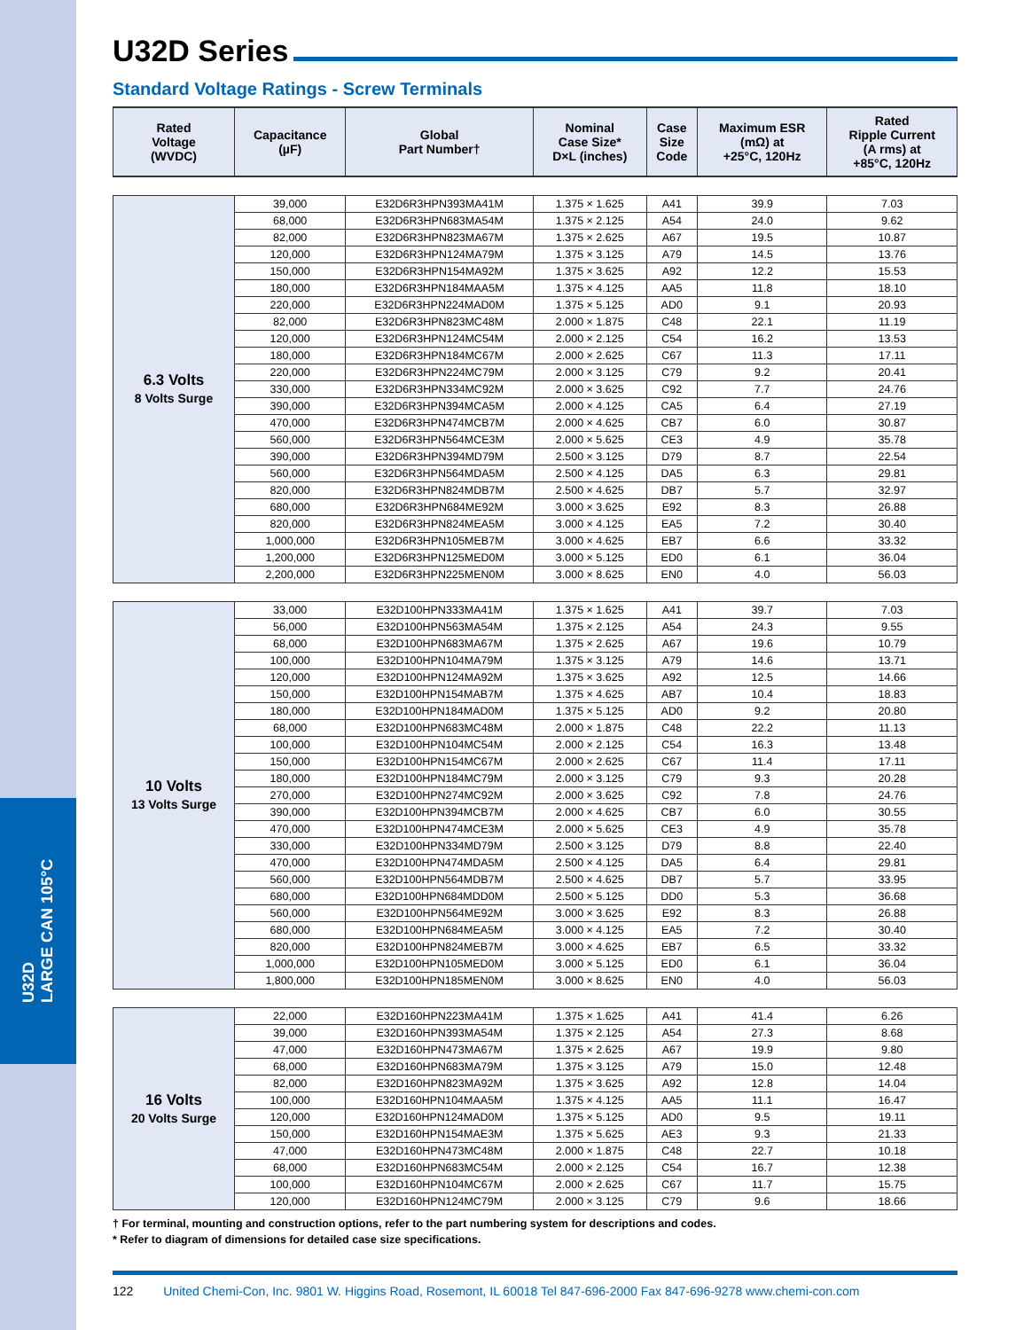U32D
LARGE CAN 105°C
U32D Series
Standard Voltage Ratings - Screw Terminals
| Rated Voltage (WVDC) | Capacitance (µF) | Global Part Number† | Nominal Case Size* D×L (inches) | Case Size Code | Maximum ESR (mΩ) at +25°C, 120Hz | Rated Ripple Current (A rms) at +85°C, 120Hz |
| --- | --- | --- | --- | --- | --- | --- |
| 6.3 Volts 8 Volts Surge | 39,000 | E32D6R3HPN393MA41M | 1.375 × 1.625 | A41 | 39.9 | 7.03 |
| | 68,000 | E32D6R3HPN683MA54M | 1.375 × 2.125 | A54 | 24.0 | 9.62 |
| | 82,000 | E32D6R3HPN823MA67M | 1.375 × 2.625 | A67 | 19.5 | 10.87 |
| | 120,000 | E32D6R3HPN124MA79M | 1.375 × 3.125 | A79 | 14.5 | 13.76 |
| | 150,000 | E32D6R3HPN154MA92M | 1.375 × 3.625 | A92 | 12.2 | 15.53 |
| | 180,000 | E32D6R3HPN184MAA5M | 1.375 × 4.125 | AA5 | 11.8 | 18.10 |
| | 220,000 | E32D6R3HPN224MAD0M | 1.375 × 5.125 | AD0 | 9.1 | 20.93 |
| | 82,000 | E32D6R3HPN823MC48M | 2.000 × 1.875 | C48 | 22.1 | 11.19 |
| | 120,000 | E32D6R3HPN124MC54M | 2.000 × 2.125 | C54 | 16.2 | 13.53 |
| | 180,000 | E32D6R3HPN184MC67M | 2.000 × 2.625 | C67 | 11.3 | 17.11 |
| | 220,000 | E32D6R3HPN224MC79M | 2.000 × 3.125 | C79 | 9.2 | 20.41 |
| | 330,000 | E32D6R3HPN334MC92M | 2.000 × 3.625 | C92 | 7.7 | 24.76 |
| | 390,000 | E32D6R3HPN394MCA5M | 2.000 × 4.125 | CA5 | 6.4 | 27.19 |
| | 470,000 | E32D6R3HPN474MCB7M | 2.000 × 4.625 | CB7 | 6.0 | 30.87 |
| | 560,000 | E32D6R3HPN564MCE3M | 2.000 × 5.625 | CE3 | 4.9 | 35.78 |
| | 390,000 | E32D6R3HPN394MD79M | 2.500 × 3.125 | D79 | 8.7 | 22.54 |
| | 560,000 | E32D6R3HPN564MDA5M | 2.500 × 4.125 | DA5 | 6.3 | 29.81 |
| | 820,000 | E32D6R3HPN824MDB7M | 2.500 × 4.625 | DB7 | 5.7 | 32.97 |
| | 680,000 | E32D6R3HPN684ME92M | 3.000 × 3.625 | E92 | 8.3 | 26.88 |
| | 820,000 | E32D6R3HPN824MEA5M | 3.000 × 4.125 | EA5 | 7.2 | 30.40 |
| | 1,000,000 | E32D6R3HPN105MEB7M | 3.000 × 4.625 | EB7 | 6.6 | 33.32 |
| | 1,200,000 | E32D6R3HPN125MED0M | 3.000 × 5.125 | ED0 | 6.1 | 36.04 |
| | 2,200,000 | E32D6R3HPN225MEN0M | 3.000 × 8.625 | EN0 | 4.0 | 56.03 |
| 10 Volts 13 Volts Surge | 33,000 | E32D100HPN333MA41M | 1.375 × 1.625 | A41 | 39.7 | 7.03 |
| | 56,000 | E32D100HPN563MA54M | 1.375 × 2.125 | A54 | 24.3 | 9.55 |
| | 68,000 | E32D100HPN683MA67M | 1.375 × 2.625 | A67 | 19.6 | 10.79 |
| | 100,000 | E32D100HPN104MA79M | 1.375 × 3.125 | A79 | 14.6 | 13.71 |
| | 120,000 | E32D100HPN124MA92M | 1.375 × 3.625 | A92 | 12.5 | 14.66 |
| | 150,000 | E32D100HPN154MAB7M | 1.375 × 4.625 | AB7 | 10.4 | 18.83 |
| | 180,000 | E32D100HPN184MAD0M | 1.375 × 5.125 | AD0 | 9.2 | 20.80 |
| | 68,000 | E32D100HPN683MC48M | 2.000 × 1.875 | C48 | 22.2 | 11.13 |
| | 100,000 | E32D100HPN104MC54M | 2.000 × 2.125 | C54 | 16.3 | 13.48 |
| | 150,000 | E32D100HPN154MC67M | 2.000 × 2.625 | C67 | 11.4 | 17.11 |
| | 180,000 | E32D100HPN184MC79M | 2.000 × 3.125 | C79 | 9.3 | 20.28 |
| | 270,000 | E32D100HPN274MC92M | 2.000 × 3.625 | C92 | 7.8 | 24.76 |
| | 390,000 | E32D100HPN394MCB7M | 2.000 × 4.625 | CB7 | 6.0 | 30.55 |
| | 470,000 | E32D100HPN474MCE3M | 2.000 × 5.625 | CE3 | 4.9 | 35.78 |
| | 330,000 | E32D100HPN334MD79M | 2.500 × 3.125 | D79 | 8.8 | 22.40 |
| | 470,000 | E32D100HPN474MDA5M | 2.500 × 4.125 | DA5 | 6.4 | 29.81 |
| | 560,000 | E32D100HPN564MDB7M | 2.500 × 4.625 | DB7 | 5.7 | 33.95 |
| | 680,000 | E32D100HPN684MDD0M | 2.500 × 5.125 | DD0 | 5.3 | 36.68 |
| | 560,000 | E32D100HPN564ME92M | 3.000 × 3.625 | E92 | 8.3 | 26.88 |
| | 680,000 | E32D100HPN684MEA5M | 3.000 × 4.125 | EA5 | 7.2 | 30.40 |
| | 820,000 | E32D100HPN824MEB7M | 3.000 × 4.625 | EB7 | 6.5 | 33.32 |
| | 1,000,000 | E32D100HPN105MED0M | 3.000 × 5.125 | ED0 | 6.1 | 36.04 |
| | 1,800,000 | E32D100HPN185MEN0M | 3.000 × 8.625 | EN0 | 4.0 | 56.03 |
| 16 Volts 20 Volts Surge | 22,000 | E32D160HPN223MA41M | 1.375 × 1.625 | A41 | 41.4 | 6.26 |
| | 39,000 | E32D160HPN393MA54M | 1.375 × 2.125 | A54 | 27.3 | 8.68 |
| | 47,000 | E32D160HPN473MA67M | 1.375 × 2.625 | A67 | 19.9 | 9.80 |
| | 68,000 | E32D160HPN683MA79M | 1.375 × 3.125 | A79 | 15.0 | 12.48 |
| | 82,000 | E32D160HPN823MA92M | 1.375 × 3.625 | A92 | 12.8 | 14.04 |
| | 100,000 | E32D160HPN104MAA5M | 1.375 × 4.125 | AA5 | 11.1 | 16.47 |
| | 120,000 | E32D160HPN124MAD0M | 1.375 × 5.125 | AD0 | 9.5 | 19.11 |
| | 150,000 | E32D160HPN154MAE3M | 1.375 × 5.625 | AE3 | 9.3 | 21.33 |
| | 47,000 | E32D160HPN473MC48M | 2.000 × 1.875 | C48 | 22.7 | 10.18 |
| | 68,000 | E32D160HPN683MC54M | 2.000 × 2.125 | C54 | 16.7 | 12.38 |
| | 100,000 | E32D160HPN104MC67M | 2.000 × 2.625 | C67 | 11.7 | 15.75 |
| | 120,000 | E32D160HPN124MC79M | 2.000 × 3.125 | C79 | 9.6 | 18.66 |
† For terminal, mounting and construction options, refer to the part numbering system for descriptions and codes.
* Refer to diagram of dimensions for detailed case size specifications.
122 United Chemi-Con, Inc. 9801 W. Higgins Road, Rosemont, IL 60018 Tel 847-696-2000 Fax 847-696-9278 www.chemi-con.com